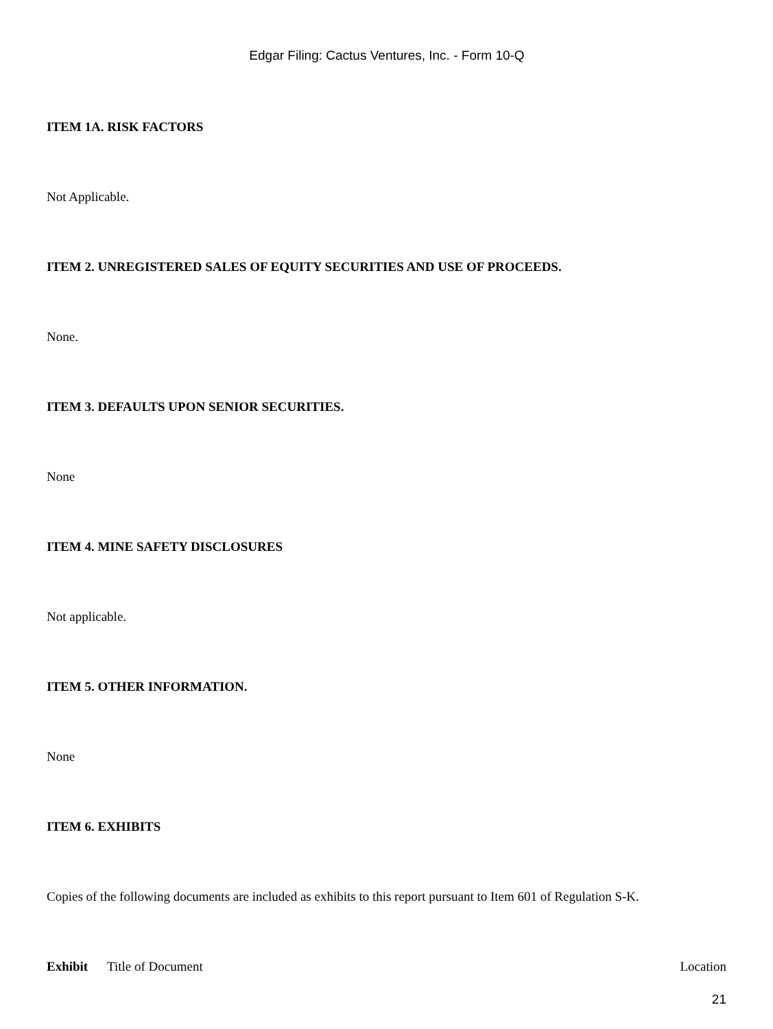Edgar Filing: Cactus Ventures, Inc. - Form 10-Q
ITEM 1A. RISK FACTORS
Not Applicable.
ITEM 2. UNREGISTERED SALES OF EQUITY SECURITIES AND USE OF PROCEEDS.
None.
ITEM 3. DEFAULTS UPON SENIOR SECURITIES.
None
ITEM 4. MINE SAFETY DISCLOSURES
Not applicable.
ITEM 5. OTHER INFORMATION.
None
ITEM 6. EXHIBITS
Copies of the following documents are included as exhibits to this report pursuant to Item 601 of Regulation S-K.
| Exhibit | Title of Document | Location |
21